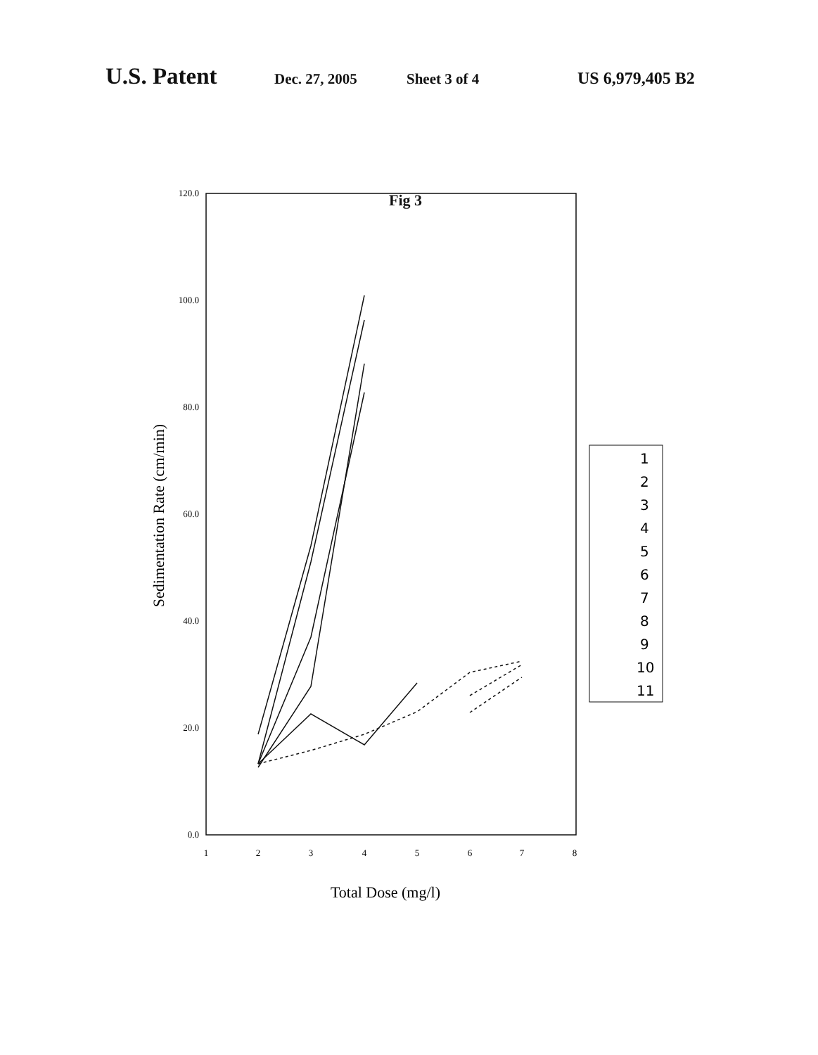U.S. Patent Dec. 27, 2005 Sheet 3 of 4 US 6,979,405 B2
Fig 3
120.0
100.0
80.0
60.0
40.0
20.0
0.0
1
2
3
4
5
6
7
8
Sedimentation Rate (cm/min)
Total Dose (mg/l)
1
2
3
4
5
6
7
8
9
10
11